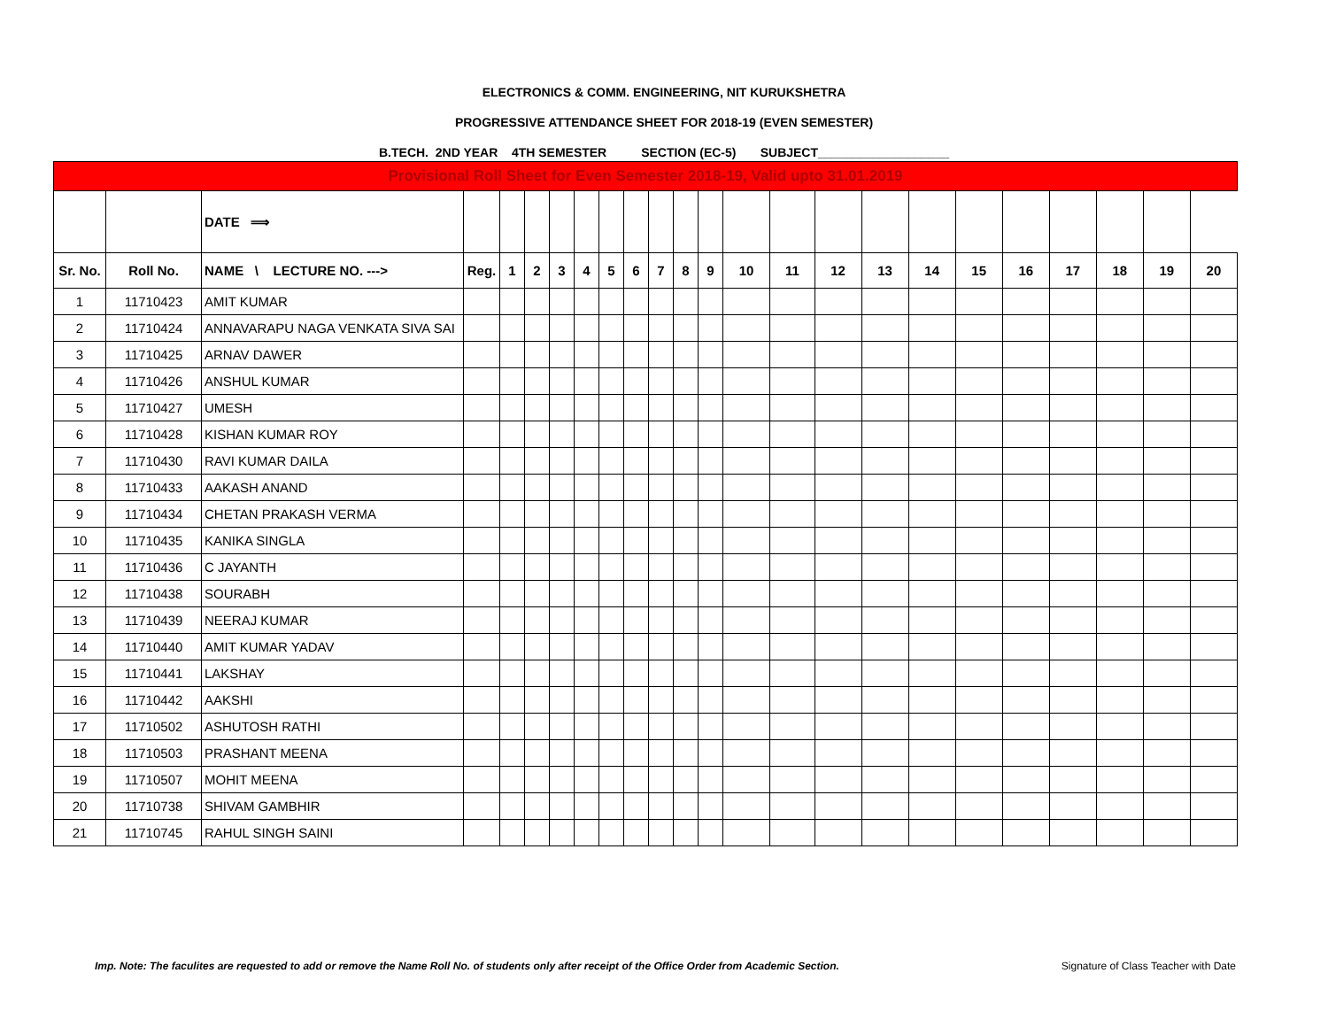ELECTRONICS & COMM. ENGINEERING, NIT KURUKSHETRA
PROGRESSIVE ATTENDANCE SHEET FOR 2018-19 (EVEN SEMESTER)
B.TECH. 2ND YEAR 4TH SEMESTER SECTION (EC-5) SUBJECT___________________
| Provisional Roll Sheet for Even Semester 2018-19, Valid upto 31.01.2019 | | | | | | | | | | | | | | | | | | | | | | | |
| | | DATE ⟹ | | | | | | | | | | | | | | | | | | | | | |
| Sr. No. | Roll No. | NAME \ LECTURE NO. ---> | Reg. | 1 | 2 | 3 | 4 | 5 | 6 | 7 | 8 | 9 | 10 | 11 | 12 | 13 | 14 | 15 | 16 | 17 | 18 | 19 | 20 |
| 1 | 11710423 | AMIT KUMAR | | | | | | | | | | | | | | | | | | | | | |
| 2 | 11710424 | ANNAVARAPU NAGA VENKATA SIVA SAI | | | | | | | | | | | | | | | | | | | | | |
| 3 | 11710425 | ARNAV DAWER | | | | | | | | | | | | | | | | | | | | | |
| 4 | 11710426 | ANSHUL KUMAR | | | | | | | | | | | | | | | | | | | | | |
| 5 | 11710427 | UMESH | | | | | | | | | | | | | | | | | | | | | |
| 6 | 11710428 | KISHAN KUMAR ROY | | | | | | | | | | | | | | | | | | | | | |
| 7 | 11710430 | RAVI KUMAR DAILA | | | | | | | | | | | | | | | | | | | | | |
| 8 | 11710433 | AAKASH ANAND | | | | | | | | | | | | | | | | | | | | | |
| 9 | 11710434 | CHETAN PRAKASH VERMA | | | | | | | | | | | | | | | | | | | | | |
| 10 | 11710435 | KANIKA SINGLA | | | | | | | | | | | | | | | | | | | | | |
| 11 | 11710436 | C JAYANTH | | | | | | | | | | | | | | | | | | | | | |
| 12 | 11710438 | SOURABH | | | | | | | | | | | | | | | | | | | | | |
| 13 | 11710439 | NEERAJ KUMAR | | | | | | | | | | | | | | | | | | | | | |
| 14 | 11710440 | AMIT KUMAR YADAV | | | | | | | | | | | | | | | | | | | | | |
| 15 | 11710441 | LAKSHAY | | | | | | | | | | | | | | | | | | | | | |
| 16 | 11710442 | AAKSHI | | | | | | | | | | | | | | | | | | | | | |
| 17 | 11710502 | ASHUTOSH RATHI | | | | | | | | | | | | | | | | | | | | | |
| 18 | 11710503 | PRASHANT MEENA | | | | | | | | | | | | | | | | | | | | | |
| 19 | 11710507 | MOHIT MEENA | | | | | | | | | | | | | | | | | | | | | |
| 20 | 11710738 | SHIVAM GAMBHIR | | | | | | | | | | | | | | | | | | | | | |
| 21 | 11710745 | RAHUL SINGH SAINI | | | | | | | | | | | | | | | | | | | | | |
Imp. Note: The faculites are requested to add or remove the Name Roll No. of students only after receipt of the Office Order from Academic Section. Signature of Class Teacher with Date